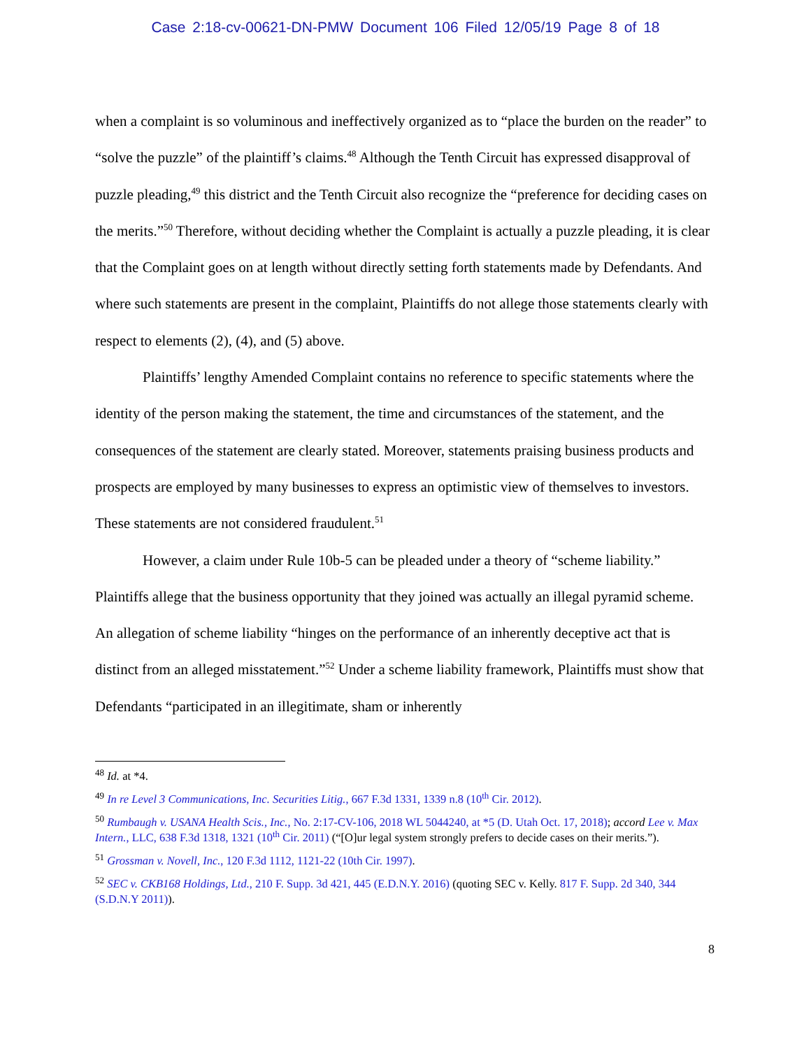Case 2:18-cv-00621-DN-PMW Document 106 Filed 12/05/19 Page 8 of 18
when a complaint is so voluminous and ineffectively organized as to “place the burden on the reader” to “solve the puzzle” of the plaintiff’s claims.<sup>48</sup> Although the Tenth Circuit has expressed disapproval of puzzle pleading,<sup>49</sup> this district and the Tenth Circuit also recognize the “preference for deciding cases on the merits.”<sup>50</sup> Therefore, without deciding whether the Complaint is actually a puzzle pleading, it is clear that the Complaint goes on at length without directly setting forth statements made by Defendants. And where such statements are present in the complaint, Plaintiffs do not allege those statements clearly with respect to elements (2), (4), and (5) above.
Plaintiffs’ lengthy Amended Complaint contains no reference to specific statements where the identity of the person making the statement, the time and circumstances of the statement, and the consequences of the statement are clearly stated. Moreover, statements praising business products and prospects are employed by many businesses to express an optimistic view of themselves to investors. These statements are not considered fraudulent.<sup>51</sup>
However, a claim under Rule 10b-5 can be pleaded under a theory of “scheme liability.” Plaintiffs allege that the business opportunity that they joined was actually an illegal pyramid scheme. An allegation of scheme liability “hinges on the performance of an inherently deceptive act that is distinct from an alleged misstatement.”<sup>52</sup> Under a scheme liability framework, Plaintiffs must show that Defendants “participated in an illegitimate, sham or inherently
<sup>48</sup> Id. at *4.
<sup>49</sup> In re Level 3 Communications, Inc. Securities Litig., 667 F.3d 1331, 1339 n.8 (10<sup>th</sup> Cir. 2012).
<sup>50</sup> Rumbaugh v. USANA Health Scis., Inc., No. 2:17-CV-106, 2018 WL 5044240, at *5 (D. Utah Oct. 17, 2018); accord Lee v. Max Intern., LLC, 638 F.3d 1318, 1321 (10<sup>th</sup> Cir. 2011) (“[O]ur legal system strongly prefers to decide cases on their merits.”).
<sup>51</sup> Grossman v. Novell, Inc., 120 F.3d 1112, 1121-22 (10th Cir. 1997).
<sup>52</sup> SEC v. CKB168 Holdings, Ltd., 210 F. Supp. 3d 421, 445 (E.D.N.Y. 2016) (quoting SEC v. Kelly. 817 F. Supp. 2d 340, 344 (S.D.N.Y 2011)).
8